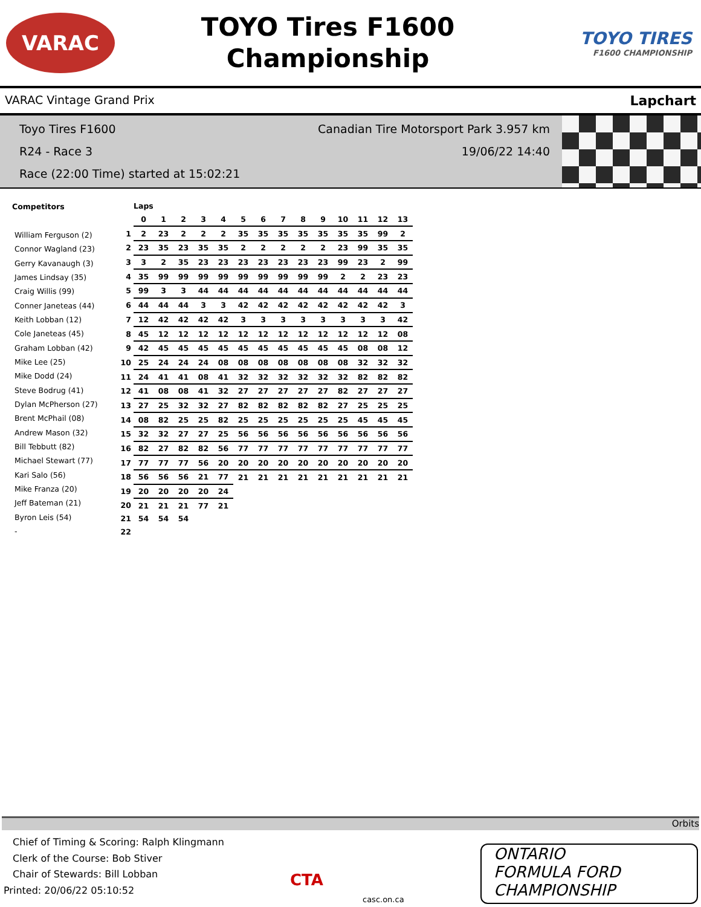VARAC
TOYO Tires F1600
Championship
TOYO TIRES
F1600 CHAMPIONSHIP
VARAC Vintage Grand Prix Lapchart
Toyo Tires F1600 Canadian Tire Motorsport Park 3.957 km
R24 - Race 3 19/06/22 14:40
Race (22:00 Time) started at 15:02:21
| Competitors |
| --- |
| William Ferguson (2) |
| Connor Wagland (23) |
| Gerry Kavanaugh (3) |
| James Lindsay (35) |
| Craig Willis (99) |
| Conner Janeteas (44) |
| Keith Lobban (12) |
| Cole Janeteas (45) |
| Graham Lobban (42) |
| Mike Lee (25) |
| Mike Dodd (24) |
| Steve Bodrug (41) |
| Dylan McPherson (27) |
| Brent McPhail (08) |
| Andrew Mason (32) |
| Bill Tebbutt (82) |
| Michael Stewart (77) |
| Kari Salo (56) |
| Mike Franza (20) |
| Jeff Bateman (21) |
| Byron Leis (54) |
| - |
| | Laps | | | | | | | | | | | | | |
| | 0 | 1 | 2 | 3 | 4 | 5 | 6 | 7 | 8 | 9 | 10 | 11 | 12 | 13 |
| 1 | 2 | 23 | 2 | 2 | 2 | 35 | 35 | 35 | 35 | 35 | 35 | 35 | 99 | 2 |
| 2 | 23 | 35 | 23 | 35 | 35 | 2 | 2 | 2 | 2 | 2 | 23 | 99 | 35 | 35 |
| 3 | 3 | 2 | 35 | 23 | 23 | 23 | 23 | 23 | 23 | 23 | 99 | 23 | 2 | 99 |
| 4 | 35 | 99 | 99 | 99 | 99 | 99 | 99 | 99 | 99 | 99 | 2 | 2 | 23 | 23 |
| 5 | 99 | 3 | 3 | 44 | 44 | 44 | 44 | 44 | 44 | 44 | 44 | 44 | 44 | 44 |
| 6 | 44 | 44 | 44 | 3 | 3 | 42 | 42 | 42 | 42 | 42 | 42 | 42 | 42 | 3 |
| 7 | 12 | 42 | 42 | 42 | 42 | 3 | 3 | 3 | 3 | 3 | 3 | 3 | 3 | 42 |
| 8 | 45 | 12 | 12 | 12 | 12 | 12 | 12 | 12 | 12 | 12 | 12 | 12 | 12 | 08 |
| 9 | 42 | 45 | 45 | 45 | 45 | 45 | 45 | 45 | 45 | 45 | 45 | 08 | 08 | 12 |
| 10 | 25 | 24 | 24 | 24 | 08 | 08 | 08 | 08 | 08 | 08 | 08 | 32 | 32 | 32 |
| 11 | 24 | 41 | 41 | 08 | 41 | 32 | 32 | 32 | 32 | 32 | 32 | 82 | 82 | 82 |
| 12 | 41 | 08 | 08 | 41 | 32 | 27 | 27 | 27 | 27 | 27 | 82 | 27 | 27 | 27 |
| 13 | 27 | 25 | 32 | 32 | 27 | 82 | 82 | 82 | 82 | 82 | 27 | 25 | 25 | 25 |
| 14 | 08 | 82 | 25 | 25 | 82 | 25 | 25 | 25 | 25 | 25 | 25 | 45 | 45 | 45 |
| 15 | 32 | 32 | 27 | 27 | 25 | 56 | 56 | 56 | 56 | 56 | 56 | 56 | 56 | 56 |
| 16 | 82 | 27 | 82 | 82 | 56 | 77 | 77 | 77 | 77 | 77 | 77 | 77 | 77 | 77 |
| 17 | 77 | 77 | 77 | 56 | 20 | 20 | 20 | 20 | 20 | 20 | 20 | 20 | 20 | 20 |
| 18 | 56 | 56 | 56 | 21 | 77 | 21 | 21 | 21 | 21 | 21 | 21 | 21 | 21 | 21 |
| 19 | 20 | 20 | 20 | 20 | 24 | | | | | | | | | |
| 20 | 21 | 21 | 21 | 77 | 21 | | | | | | | | | |
| 21 | 54 | 54 | 54 | | | | | | | | | | | |
| 22 | | | | | | | | | | | | | | |
Orbits
Chief of Timing & Scoring: Ralph Klingmann
Clerk of the Course: Bob Stiver
Chair of Stewards: Bill Lobban
Printed: 20/06/22 05:10:52
CTA
casc.on.ca
ONTARIO
FORMULA FORD
CHAMPIONSHIP